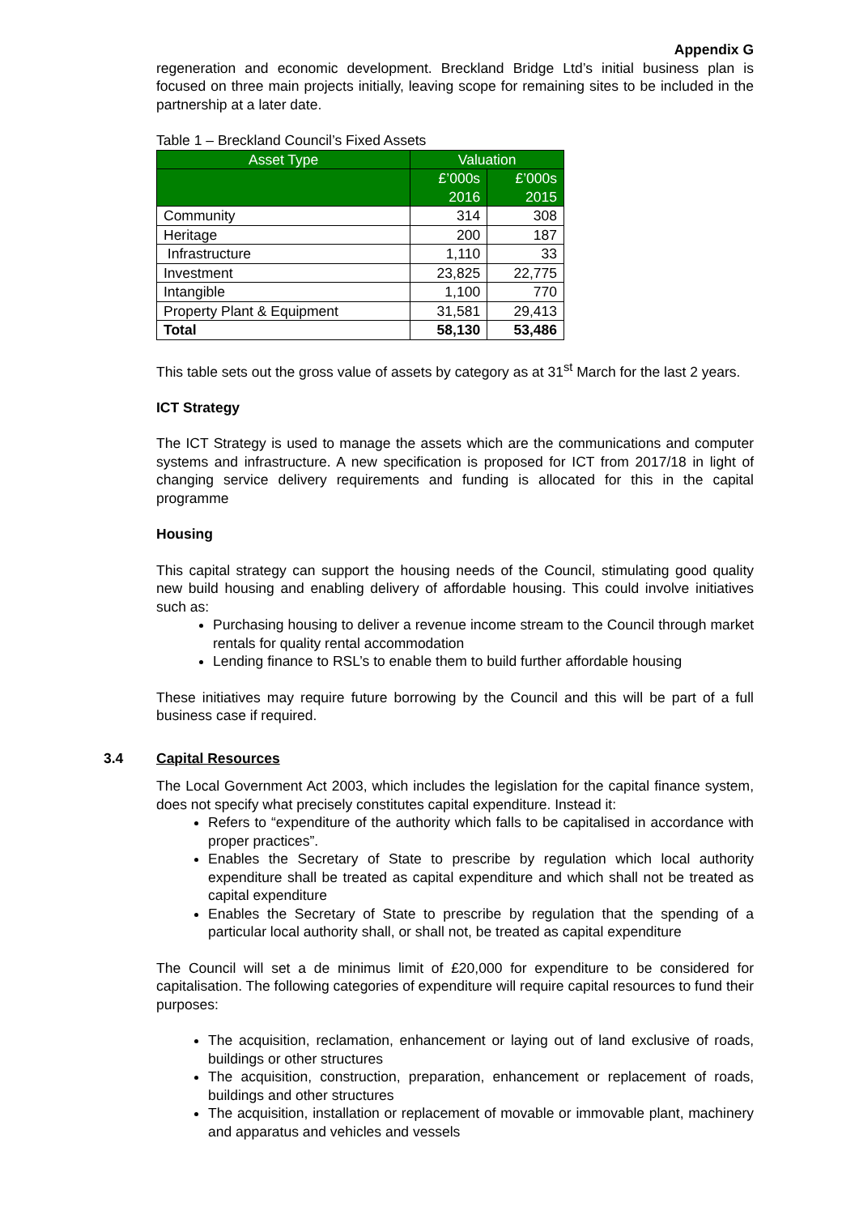Appendix G
regeneration and economic development. Breckland Bridge Ltd’s initial business plan is focused on three main projects initially, leaving scope for remaining sites to be included in the partnership at a later date.
Table 1 – Breckland Council’s Fixed Assets
| Asset Type | Valuation | |
| --- | --- | --- |
| | £’000s 2016 | £’000s 2015 |
| Community | 314 | 308 |
| Heritage | 200 | 187 |
| Infrastructure | 1,110 | 33 |
| Investment | 23,825 | 22,775 |
| Intangible | 1,100 | 770 |
| Property Plant & Equipment | 31,581 | 29,413 |
| Total | 58,130 | 53,486 |
This table sets out the gross value of assets by category as at 31<sup>st</sup> March for the last 2 years.
ICT Strategy
The ICT Strategy is used to manage the assets which are the communications and computer systems and infrastructure. A new specification is proposed for ICT from 2017/18 in light of changing service delivery requirements and funding is allocated for this in the capital programme
Housing
This capital strategy can support the housing needs of the Council, stimulating good quality new build housing and enabling delivery of affordable housing. This could involve initiatives such as:
Purchasing housing to deliver a revenue income stream to the Council through market rentals for quality rental accommodation
Lending finance to RSL’s to enable them to build further affordable housing
These initiatives may require future borrowing by the Council and this will be part of a full business case if required.
3.4 Capital Resources
The Local Government Act 2003, which includes the legislation for the capital finance system, does not specify what precisely constitutes capital expenditure. Instead it:
Refers to “expenditure of the authority which falls to be capitalised in accordance with proper practices”.
Enables the Secretary of State to prescribe by regulation which local authority expenditure shall be treated as capital expenditure and which shall not be treated as capital expenditure
Enables the Secretary of State to prescribe by regulation that the spending of a particular local authority shall, or shall not, be treated as capital expenditure
The Council will set a de minimus limit of £20,000 for expenditure to be considered for capitalisation. The following categories of expenditure will require capital resources to fund their purposes:
The acquisition, reclamation, enhancement or laying out of land exclusive of roads, buildings or other structures
The acquisition, construction, preparation, enhancement or replacement of roads, buildings and other structures
The acquisition, installation or replacement of movable or immovable plant, machinery and apparatus and vehicles and vessels